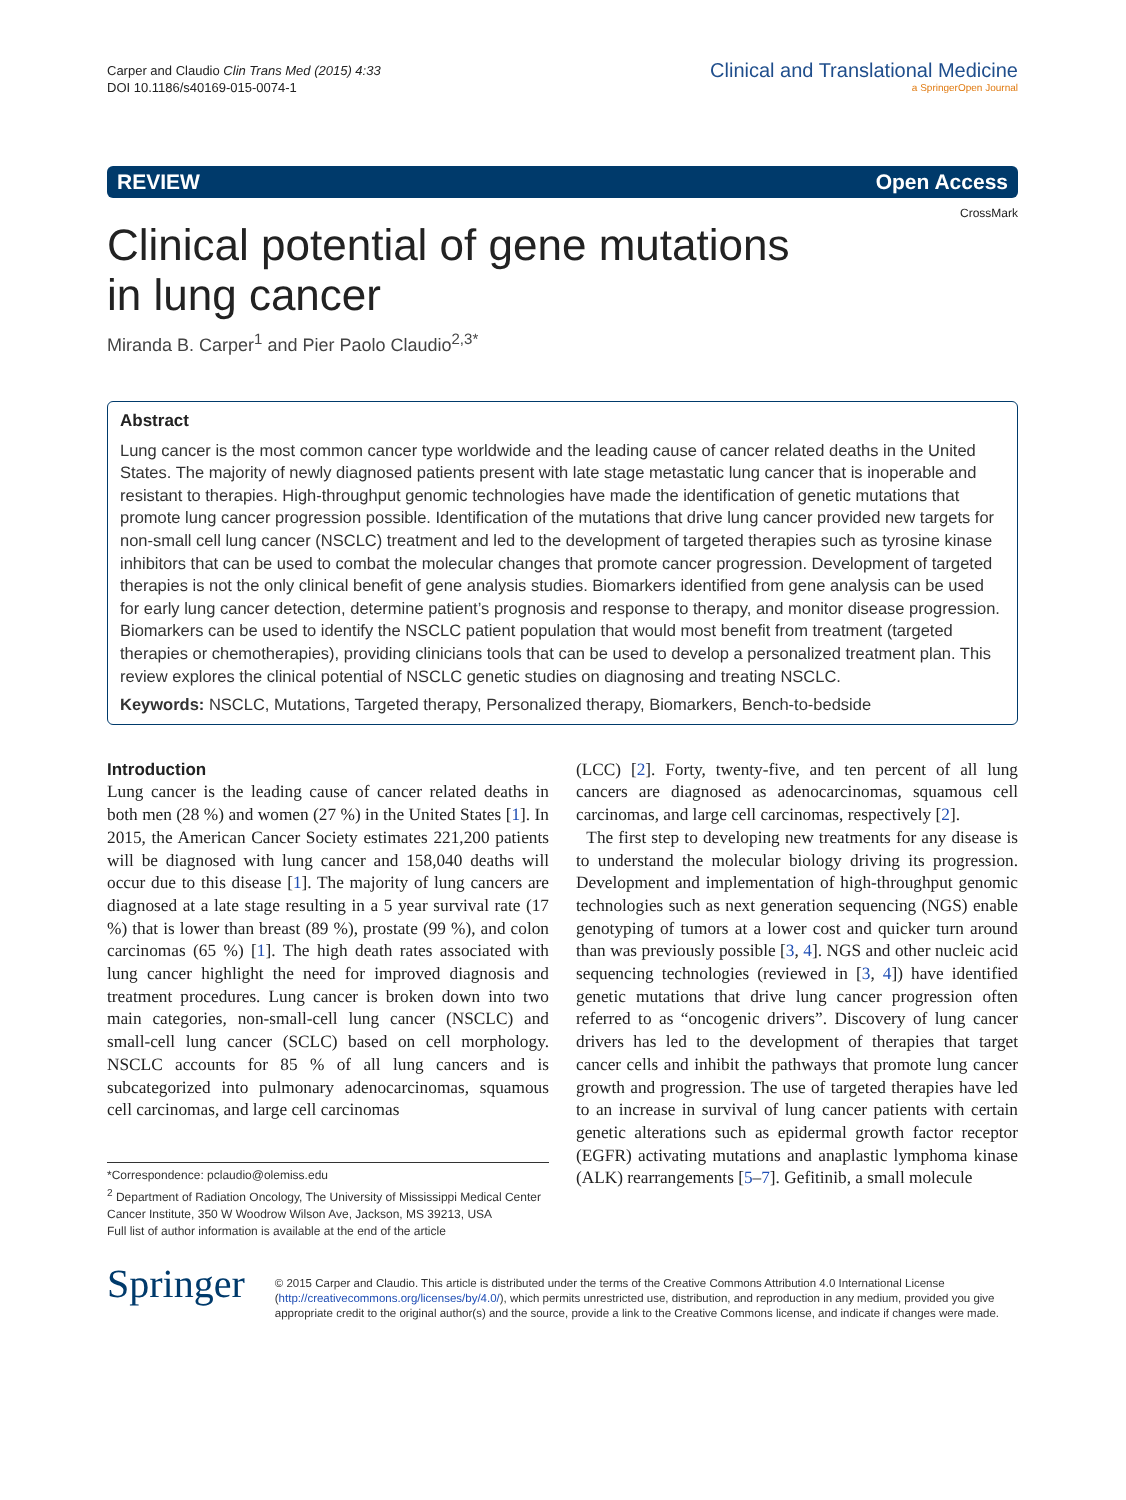Carper and Claudio Clin Trans Med (2015) 4:33
DOI 10.1186/s40169-015-0074-1
Clinical and Translational Medicine
a SpringerOpen Journal
REVIEW Open Access
CrossMark
Clinical potential of gene mutations in lung cancer
Miranda B. Carper<sup>1</sup> and Pier Paolo Claudio<sup>2,3*</sup>
Abstract
Lung cancer is the most common cancer type worldwide and the leading cause of cancer related deaths in the United States. The majority of newly diagnosed patients present with late stage metastatic lung cancer that is inoperable and resistant to therapies. High-throughput genomic technologies have made the identification of genetic mutations that promote lung cancer progression possible. Identification of the mutations that drive lung cancer provided new targets for non-small cell lung cancer (NSCLC) treatment and led to the development of targeted therapies such as tyrosine kinase inhibitors that can be used to combat the molecular changes that promote cancer progression. Development of targeted therapies is not the only clinical benefit of gene analysis studies. Biomarkers identified from gene analysis can be used for early lung cancer detection, determine patient’s prognosis and response to therapy, and monitor disease progression. Biomarkers can be used to identify the NSCLC patient population that would most benefit from treatment (targeted therapies or chemotherapies), providing clinicians tools that can be used to develop a personalized treatment plan. This review explores the clinical potential of NSCLC genetic studies on diagnosing and treating NSCLC.
Keywords: NSCLC, Mutations, Targeted therapy, Personalized therapy, Biomarkers, Bench-to-bedside
Introduction
Lung cancer is the leading cause of cancer related deaths in both men (28 %) and women (27 %) in the United States [1]. In 2015, the American Cancer Society estimates 221,200 patients will be diagnosed with lung cancer and 158,040 deaths will occur due to this disease [1]. The majority of lung cancers are diagnosed at a late stage resulting in a 5 year survival rate (17 %) that is lower than breast (89 %), prostate (99 %), and colon carcinomas (65 %) [1]. The high death rates associated with lung cancer highlight the need for improved diagnosis and treatment procedures. Lung cancer is broken down into two main categories, non-small-cell lung cancer (NSCLC) and small-cell lung cancer (SCLC) based on cell morphology. NSCLC accounts for 85 % of all lung cancers and is subcategorized into pulmonary adenocarcinomas, squamous cell carcinomas, and large cell carcinomas
*Correspondence: pclaudio@olemiss.edu
<sup>2</sup> Department of Radiation Oncology, The University of Mississippi Medical Center Cancer Institute, 350 W Woodrow Wilson Ave, Jackson, MS 39213, USA
Full list of author information is available at the end of the article
(LCC) [2]. Forty, twenty-five, and ten percent of all lung cancers are diagnosed as adenocarcinomas, squamous cell carcinomas, and large cell carcinomas, respectively [2].
The first step to developing new treatments for any disease is to understand the molecular biology driving its progression. Development and implementation of high-throughput genomic technologies such as next generation sequencing (NGS) enable genotyping of tumors at a lower cost and quicker turn around than was previously possible [3, 4]. NGS and other nucleic acid sequencing technologies (reviewed in [3, 4]) have identified genetic mutations that drive lung cancer progression often referred to as “oncogenic drivers”. Discovery of lung cancer drivers has led to the development of therapies that target cancer cells and inhibit the pathways that promote lung cancer growth and progression. The use of targeted therapies have led to an increase in survival of lung cancer patients with certain genetic alterations such as epidermal growth factor receptor (EGFR) activating mutations and anaplastic lymphoma kinase (ALK) rearrangements [5–7]. Gefitinib, a small molecule
Springer
© 2015 Carper and Claudio. This article is distributed under the terms of the Creative Commons Attribution 4.0 International License (http://creativecommons.org/licenses/by/4.0/), which permits unrestricted use, distribution, and reproduction in any medium, provided you give appropriate credit to the original author(s) and the source, provide a link to the Creative Commons license, and indicate if changes were made.